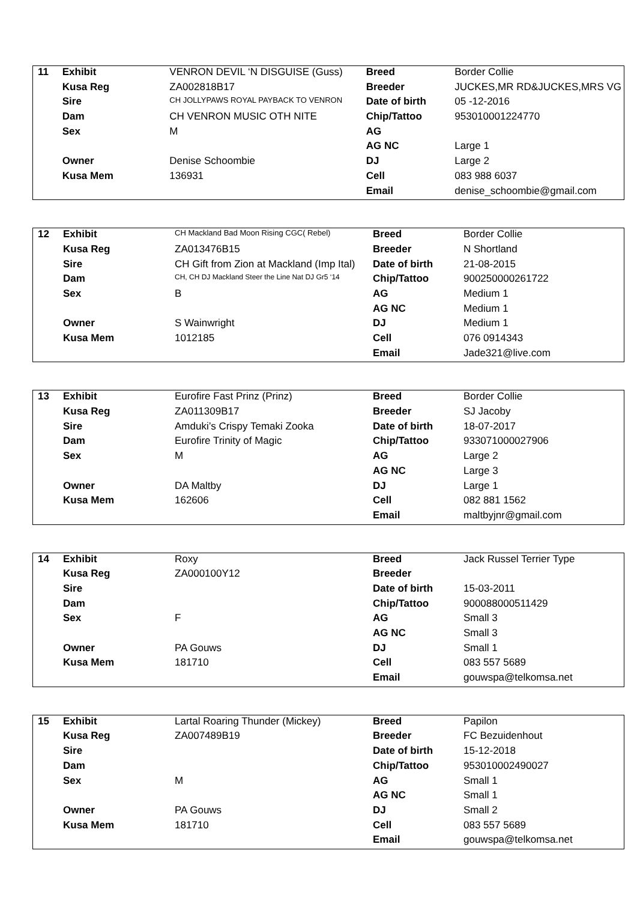| 11 | Exhibit | VENRON DEVIL ‘N DISGUISE (Guss) | Breed | Border Collie |
| | Kusa Reg | ZA002818B17 | Breeder | JUCKES,MR RD&JUCKES,MRS VG |
| | Sire | CH JOLLYPAWS ROYAL PAYBACK TO VENRON | Date of birth | 05 -12-2016 |
| | Dam | CH VENRON MUSIC OTH NITE | Chip/Tattoo | 953010001224770 |
| | Sex | M | AG | |
| | | | AG NC | Large 1 |
| | Owner | Denise Schoombie | DJ | Large 2 |
| | Kusa Mem | 136931 | Cell | 083 988 6037 |
| | | | Email | denise_schoombie@gmail.com |
| 12 | Exhibit | CH Mackland Bad Moon Rising CGC( Rebel) | Breed | Border Collie |
| | Kusa Reg | ZA013476B15 | Breeder | N Shortland |
| | Sire | CH Gift from Zion at Mackland (Imp Ital) | Date of birth | 21-08-2015 |
| | Dam | CH, CH DJ Mackland Steer the Line Nat DJ Gr5 ‘14 | Chip/Tattoo | 900250000261722 |
| | Sex | B | AG | Medium 1 |
| | | | AG NC | Medium 1 |
| | Owner | S Wainwright | DJ | Medium 1 |
| | Kusa Mem | 1012185 | Cell | 076 0914343 |
| | | | Email | Jade321@live.com |
| 13 | Exhibit | Eurofire Fast Prinz (Prinz) | Breed | Border Collie |
| | Kusa Reg | ZA011309B17 | Breeder | SJ Jacoby |
| | Sire | Amduki’s Crispy Temaki Zooka | Date of birth | 18-07-2017 |
| | Dam | Eurofire Trinity of Magic | Chip/Tattoo | 933071000027906 |
| | Sex | M | AG | Large 2 |
| | | | AG NC | Large 3 |
| | Owner | DA Maltby | DJ | Large 1 |
| | Kusa Mem | 162606 | Cell | 082 881 1562 |
| | | | Email | maltbyjnr@gmail.com |
| 14 | Exhibit | Roxy | Breed | Jack Russel Terrier Type |
| | Kusa Reg | ZA000100Y12 | Breeder | |
| | Sire | | Date of birth | 15-03-2011 |
| | Dam | | Chip/Tattoo | 900088000511429 |
| | Sex | F | AG | Small 3 |
| | | | AG NC | Small 3 |
| | Owner | PA Gouws | DJ | Small 1 |
| | Kusa Mem | 181710 | Cell | 083 557 5689 |
| | | | Email | gouwspa@telkomsa.net |
| 15 | Exhibit | Lartal Roaring Thunder (Mickey) | Breed | Papilon |
| | Kusa Reg | ZA007489B19 | Breeder | FC Bezuidenhout |
| | Sire | | Date of birth | 15-12-2018 |
| | Dam | | Chip/Tattoo | 953010002490027 |
| | Sex | M | AG | Small 1 |
| | | | AG NC | Small 1 |
| | Owner | PA Gouws | DJ | Small 2 |
| | Kusa Mem | 181710 | Cell | 083 557 5689 |
| | | | Email | gouwspa@telkomsa.net |